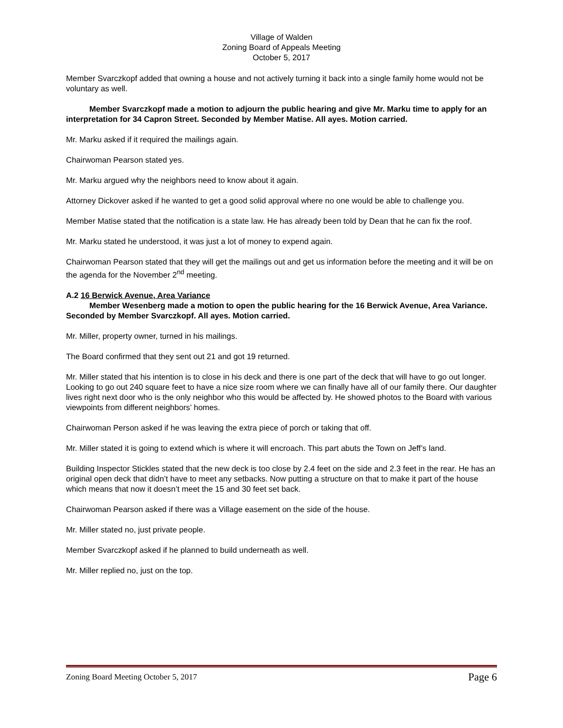Village of Walden
Zoning Board of Appeals Meeting
October 5, 2017
Member Svarczkopf added that owning a house and not actively turning it back into a single family home would not be voluntary as well.
Member Svarczkopf made a motion to adjourn the public hearing and give Mr. Marku time to apply for an interpretation for 34 Capron Street. Seconded by Member Matise. All ayes. Motion carried.
Mr. Marku asked if it required the mailings again.
Chairwoman Pearson stated yes.
Mr. Marku argued why the neighbors need to know about it again.
Attorney Dickover asked if he wanted to get a good solid approval where no one would be able to challenge you.
Member Matise stated that the notification is a state law. He has already been told by Dean that he can fix the roof.
Mr. Marku stated he understood, it was just a lot of money to expend again.
Chairwoman Pearson stated that they will get the mailings out and get us information before the meeting and it will be on the agenda for the November 2<sup>nd</sup> meeting.
A.2 16 Berwick Avenue, Area Variance
Member Wesenberg made a motion to open the public hearing for the 16 Berwick Avenue, Area Variance. Seconded by Member Svarczkopf. All ayes. Motion carried.
Mr. Miller, property owner, turned in his mailings.
The Board confirmed that they sent out 21 and got 19 returned.
Mr. Miller stated that his intention is to close in his deck and there is one part of the deck that will have to go out longer. Looking to go out 240 square feet to have a nice size room where we can finally have all of our family there. Our daughter lives right next door who is the only neighbor who this would be affected by. He showed photos to the Board with various viewpoints from different neighbors’ homes.
Chairwoman Person asked if he was leaving the extra piece of porch or taking that off.
Mr. Miller stated it is going to extend which is where it will encroach. This part abuts the Town on Jeff’s land.
Building Inspector Stickles stated that the new deck is too close by 2.4 feet on the side and 2.3 feet in the rear. He has an original open deck that didn’t have to meet any setbacks. Now putting a structure on that to make it part of the house which means that now it doesn’t meet the 15 and 30 feet set back.
Chairwoman Pearson asked if there was a Village easement on the side of the house.
Mr. Miller stated no, just private people.
Member Svarczkopf asked if he planned to build underneath as well.
Mr. Miller replied no, just on the top.
Zoning Board Meeting October 5, 2017 Page 6